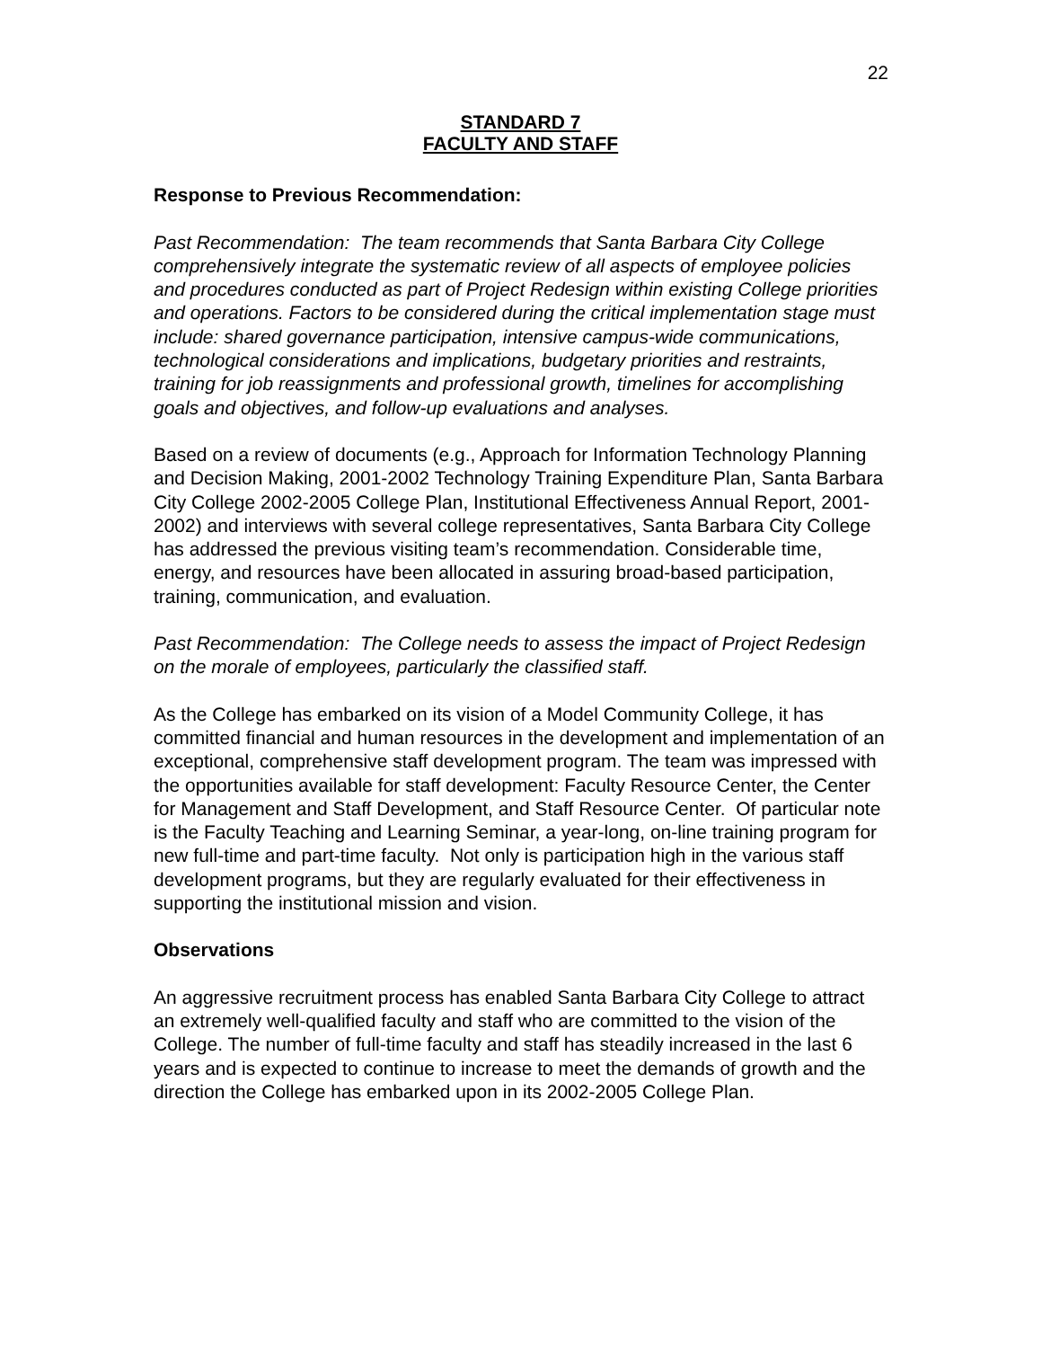22
STANDARD 7
FACULTY AND STAFF
Response to Previous Recommendation:
Past Recommendation: The team recommends that Santa Barbara City College comprehensively integrate the systematic review of all aspects of employee policies and procedures conducted as part of Project Redesign within existing College priorities and operations. Factors to be considered during the critical implementation stage must include: shared governance participation, intensive campus-wide communications, technological considerations and implications, budgetary priorities and restraints, training for job reassignments and professional growth, timelines for accomplishing goals and objectives, and follow-up evaluations and analyses.
Based on a review of documents (e.g., Approach for Information Technology Planning and Decision Making, 2001-2002 Technology Training Expenditure Plan, Santa Barbara City College 2002-2005 College Plan, Institutional Effectiveness Annual Report, 2001-2002) and interviews with several college representatives, Santa Barbara City College has addressed the previous visiting team’s recommendation. Considerable time, energy, and resources have been allocated in assuring broad-based participation, training, communication, and evaluation.
Past Recommendation: The College needs to assess the impact of Project Redesign on the morale of employees, particularly the classified staff.
As the College has embarked on its vision of a Model Community College, it has committed financial and human resources in the development and implementation of an exceptional, comprehensive staff development program. The team was impressed with the opportunities available for staff development: Faculty Resource Center, the Center for Management and Staff Development, and Staff Resource Center. Of particular note is the Faculty Teaching and Learning Seminar, a year-long, on-line training program for new full-time and part-time faculty. Not only is participation high in the various staff development programs, but they are regularly evaluated for their effectiveness in supporting the institutional mission and vision.
Observations
An aggressive recruitment process has enabled Santa Barbara City College to attract an extremely well-qualified faculty and staff who are committed to the vision of the College. The number of full-time faculty and staff has steadily increased in the last 6 years and is expected to continue to increase to meet the demands of growth and the direction the College has embarked upon in its 2002-2005 College Plan.